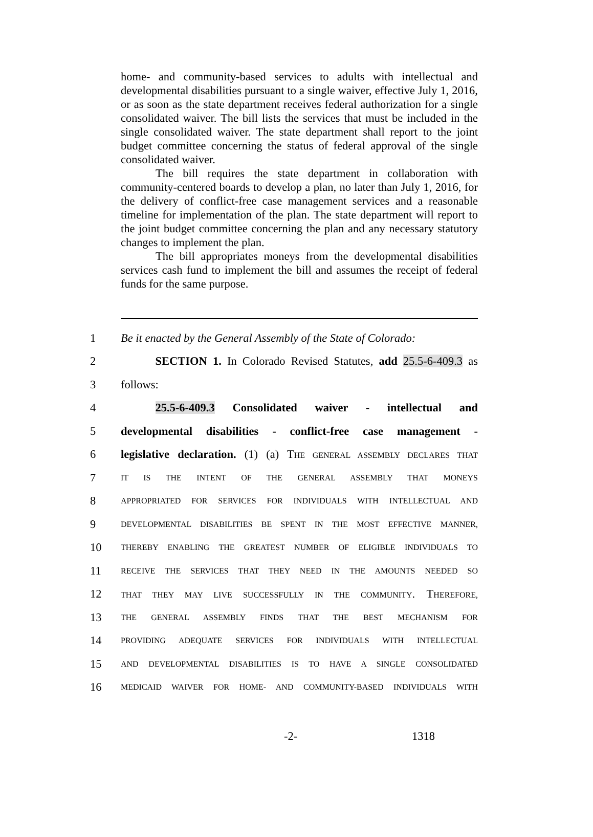home- and community-based services to adults with intellectual and developmental disabilities pursuant to a single waiver, effective July 1, 2016, or as soon as the state department receives federal authorization for a single consolidated waiver. The bill lists the services that must be included in the single consolidated waiver. The state department shall report to the joint budget committee concerning the status of federal approval of the single consolidated waiver.
The bill requires the state department in collaboration with community-centered boards to develop a plan, no later than July 1, 2016, for the delivery of conflict-free case management services and a reasonable timeline for implementation of the plan. The state department will report to the joint budget committee concerning the plan and any necessary statutory changes to implement the plan.
The bill appropriates moneys from the developmental disabilities services cash fund to implement the bill and assumes the receipt of federal funds for the same purpose.
1 Be it enacted by the General Assembly of the State of Colorado:
2   SECTION 1. In Colorado Revised Statutes, add 25.5-6-409.3 as
3 follows:
4   25.5-6-409.3 Consolidated waiver - intellectual and
5 developmental disabilities - conflict-free case management -
6 legislative declaration. (1) (a) THE GENERAL ASSEMBLY DECLARES THAT
7 IT IS THE INTENT OF THE GENERAL ASSEMBLY THAT MONEYS
8 APPROPRIATED FOR SERVICES FOR INDIVIDUALS WITH INTELLECTUAL AND
9 DEVELOPMENTAL DISABILITIES BE SPENT IN THE MOST EFFECTIVE MANNER,
10 THEREBY ENABLING THE GREATEST NUMBER OF ELIGIBLE INDIVIDUALS TO
11 RECEIVE THE SERVICES THAT THEY NEED IN THE AMOUNTS NEEDED SO
12 THAT THEY MAY LIVE SUCCESSFULLY IN THE COMMUNITY. THEREFORE,
13 THE GENERAL ASSEMBLY FINDS THAT THE BEST MECHANISM FOR
14 PROVIDING ADEQUATE SERVICES FOR INDIVIDUALS WITH INTELLECTUAL
15 AND DEVELOPMENTAL DISABILITIES IS TO HAVE A SINGLE CONSOLIDATED
16 MEDICAID WAIVER FOR HOME- AND COMMUNITY-BASED INDIVIDUALS WITH
-2- 1318